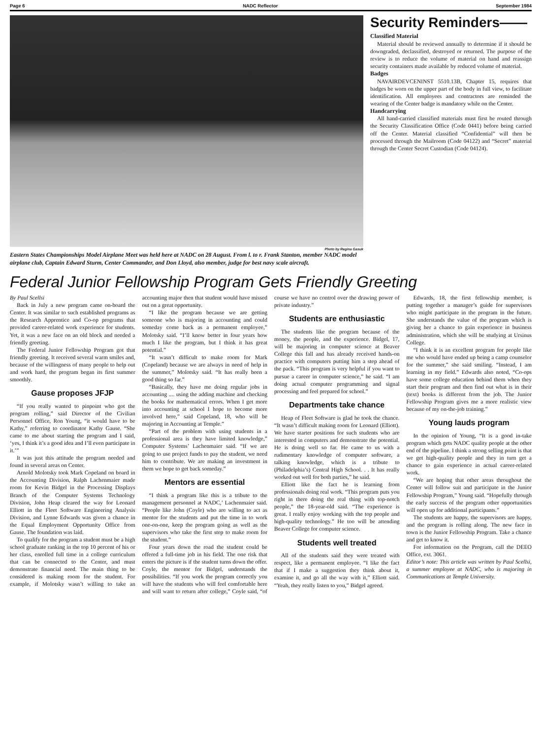Page 6 NADC Reflector September 1984
Photo by Regina Gasuk
Eastern States Championships Model Airplane Meet was held here at NADC on 28 August. From l. to r. Frank Stanton, member NADC model airplane club, Captain Edward Sturm, Center Commander, and Don Lloyd, also member, judge for best navy scale aircraft.
Security Reminders——
Classified Material
Material should be reviewed annually to determine if it should be downgraded, declassified, destroyed or returned. The purpose of the review is to reduce the volume of material on hand and reassign security containers made available by reduced volume of material.
Badges
NAVAIRDEVCENINST 5510.13B, Chapter 15, requires that badges be worn on the upper part of the body in full view, to facilitate identification. All employees and contractors are reminded the wearing of the Center badge is mandatory while on the Center.
Handcarrying
All hand-carried classified materials must first be routed through the Security Classification Office (Code 0441) before being carried off the Center. Material classified “Confidential” will then be processed through the Mailroom (Code 04122) and “Secret” material through the Center Secret Custodian (Code 04124).
Federal Junior Fellowship Program Gets Friendly Greeting
By Paul Scellsi
Back in July a new program came on-board the Center. It was similar to such established programs as the Research Apprentice and Co-op programs that provided career-related work experience for students. Yet, it was a new face on an old block and needed a friendly greeting.
The Federal Junior Fellowship Program got that friendly greeting. It received several warm smiles and, because of the willingness of many people to help out and work hard, the program began its first summer smoothly.
Gause proposes JFJP
“If you really wanted to pinpoint who got the program rolling,” said Director of the Civilian Personnel Office, Ron Young, “it would have to be Kathy,” referring to coordinator Kathy Gause. “She came to me about starting the program and I said, ‘yes, I think it’s a good idea and I’ll even participate in it.’”
It was just this attitude the program needed and found in several areas on Center.
Arnold Molotsky took Mark Copeland on board in the Accounting Division, Ralph Lachenmaier made room for Kevin Bidgel in the Processing Displays Branch of the Computer Systems Technology Division, John Heap cleared the way for Leonard Elliott in the Fleet Software Engineering Analysis Division, and Lynne Edwards was given a chance in the Equal Employment Opportunity Office from Gause. The foundation was laid.
To qualify for the program a student must be a high school graduate ranking in the top 10 percent of his or her class, enrolled full time in a college curriculum that can be connected to the Center, and must demonstrate financial need. The main thing to be considered is making room for the student. For example, if Molotsky wasn’t willing to take an accounting major then that student would have missed out on a great opportunity.
“I like the program because we are getting someone who is majoring in accounting and could someday come back as a permanent employee,” Molotsky said. “I’ll know better in four years how much I like the program, but I think it has great potential.”
“It wasn’t difficult to make room for Mark (Copeland) because we are always in need of help in the summer,” Molotsky said. “It has really been a good thing so far.”
“Basically, they have me doing regular jobs in accounting .... using the adding machine and checking the books for mathematical errors. When I get more into accounting at school I hope to become more involved here,” said Copeland, 18, who will be majoring in Accounting at Temple.”
“Part of the problem with using students in a professional area is they have limited knowledge,” Computer Systems’ Lachenmaier said. “If we are going to use project funds to pay the student, we need him to contribute. We are making an investment in them we hope to get back someday.”
Mentors are essential
“I think a program like this is a tribute to the management personnel at NADC,’ Lachenmaier said. “People like John (Coyle) who are willing to act as mentor for the students and put the time in to work one-on-one, keep the program going as well as the supervisors who take the first step to make room for the student.”
Four years down the road the student could be offered a full-time job in his field. The one risk that enters the picture is if the student turns down the offer. Coyle, the mentor for Bidgel, understands the possibilities. “If you work the program correctly you will have the students who will feel comfortable here and will want to return after college,” Coyle said, “of course we have no control over the drawing power of private industry.”
Students are enthusiastic
The students like the program because of the money, the people, and the experience. Bidgel, 17, will be majoring in computer science at Beaver College this fall and has already received hands-on practice with computers putting him a step ahead of the pack. “This program is very helpful if you want to pursue a career in computer science,” he said. “I am doing actual computer programming and signal processing and feel prepared for school.”
Departments take chance
Heap of Fleet Software is glad he took the chance. “It wasn’t difficult making room for Leonard (Elliott). We have starter positions for such students who are interested in computers and demonstrate the potential. He is doing well so far. He came to us with a rudimentary knowledge of computer software, a talking knowledge, which is a tribute to (Philadelphia’s) Central High School. . . It has really worked out well for both parties,” he said.
Elliott like the fact he is learning from professionals doing real work. “This program puts you right in there doing the real thing with top-notch people,” the 18-year-old said. “The experience is great. I really enjoy working with the top people and high-quality technology.” He too will be attending Beaver College for computer science.
Students well treated
All of the students said they were treated with respect, like a permanent employee. “I like the fact that if I make a suggestion they think about it, examine it, and go all the way with it,” Elliott said. “Yeah, they really listen to you,” Bidgel agreed.
Edwards, 18, the first fellowship member, is putting together a manager’s guide for supervisors who might participate in the program in the future. She understands the value of the program which is giving her a chance to gain experience in business administration, which she will be studying at Ursinus College.
“I think it is an excellent program for people like me who would have ended up being a camp counselor for the summer,” she said smiling. “Instead, I am learning in my field.” Edwards also noted, “Co-ops have some college education behind them when they start their program and then find out what is in their (text) books is different from the job. The Junior Fellowship Program gives me a more realistic view because of my on-the-job training.”
Young lauds program
In the opinion of Young, “It is a good in-take program which gets NADC quality people at the other end of the pipeline. I think a strong selling point is that we get high-quality people and they in turn get a chance to gain experience in actual career-related work.
“We are hoping that other areas throughout the Center will follow suit and participate in the Junior Fellowship Program,” Young said. “Hopefully through the early success of the program other opportunities will open up for additional participants.”
The students are happy, the supervisors are happy, and the program is rolling along. The new face in town is the Junior Fellowship Program. Take a chance and get to know it.
For information on the Program, call the DEEO Office, ext. 3061.
Editor’s note: This article was written by Paul Scellsi, a summer employee at NADC, who is majoring in Communications at Temple University.